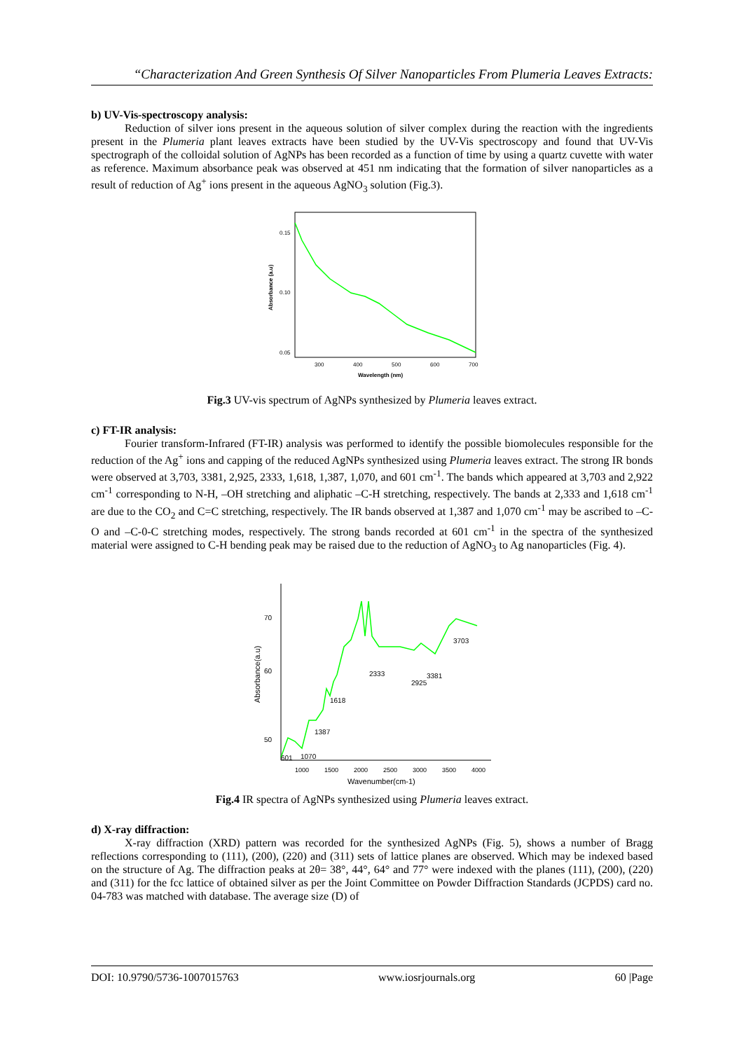“Characterization And Green Synthesis Of Silver Nanoparticles From Plumeria Leaves Extracts:
b) UV-Vis-spectroscopy analysis:
Reduction of silver ions present in the aqueous solution of silver complex during the reaction with the ingredients present in the Plumeria plant leaves extracts have been studied by the UV-Vis spectroscopy and found that UV-Vis spectrograph of the colloidal solution of AgNPs has been recorded as a function of time by using a quartz cuvette with water as reference. Maximum absorbance peak was observed at 451 nm indicating that the formation of silver nanoparticles as a result of reduction of Ag<sup>+</sup> ions present in the aqueous AgNO<sub>3</sub> solution (Fig.3).
0.15
0.10
0.05
300
400
500
600
700
Wavelength (nm)
Absorbance (a.u)
Fig.3 UV-vis spectrum of AgNPs synthesized by Plumeria leaves extract.
c) FT-IR analysis:
Fourier transform-Infrared (FT-IR) analysis was performed to identify the possible biomolecules responsible for the reduction of the Ag<sup>+</sup> ions and capping of the reduced AgNPs synthesized using Plumeria leaves extract. The strong IR bonds were observed at 3,703, 3381, 2,925, 2333, 1,618, 1,387, 1,070, and 601 cm<sup>-1</sup>. The bands which appeared at 3,703 and 2,922 cm<sup>-1</sup> corresponding to N-H, –OH stretching and aliphatic –C-H stretching, respectively. The bands at 2,333 and 1,618 cm<sup>-1</sup> are due to the CO<sub>2</sub> and C=C stretching, respectively. The IR bands observed at 1,387 and 1,070 cm<sup>-1</sup> may be ascribed to –C-O and –C-0-C stretching modes, respectively. The strong bands recorded at 601 cm<sup>-1</sup> in the spectra of the synthesized material were assigned to C-H bending peak may be raised due to the reduction of AgNO<sub>3</sub> to Ag nanoparticles (Fig. 4).
70
60
50
601
1070
1387
1618
2333
2925
3381
3703
1000
1500
2000
2500
3000
3500
4000
Wavenumber(cm-1)
Absorbance(a.u)
Fig.4 IR spectra of AgNPs synthesized using Plumeria leaves extract.
d) X-ray diffraction:
X-ray diffraction (XRD) pattern was recorded for the synthesized AgNPs (Fig. 5), shows a number of Bragg reflections corresponding to (111), (200), (220) and (311) sets of lattice planes are observed. Which may be indexed based on the structure of Ag. The diffraction peaks at 2θ= 38°, 44°, 64° and 77° were indexed with the planes (111), (200), (220) and (311) for the fcc lattice of obtained silver as per the Joint Committee on Powder Diffraction Standards (JCPDS) card no. 04-783 was matched with database. The average size (D) of
DOI: 10.9790/5736-1007015763 www.iosrjournals.org 60 |Page